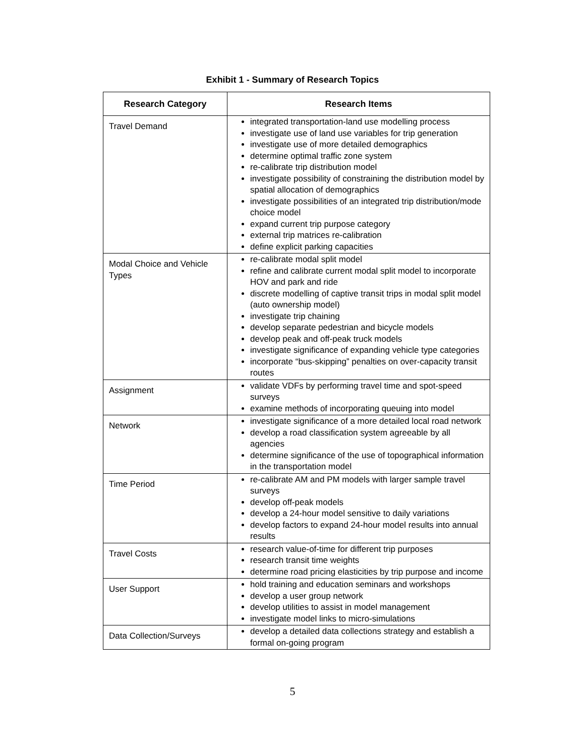Exhibit 1 - Summary of Research Topics
| Research Category | Research Items |
| --- | --- |
| Travel Demand | integrated transportation-land use modelling process investigate use of land use variables for trip generation investigate use of more detailed demographics determine optimal traffic zone system re-calibrate trip distribution model investigate possibility of constraining the distribution model by spatial allocation of demographics investigate possibilities of an integrated trip distribution/mode choice model expand current trip purpose category external trip matrices re-calibration define explicit parking capacities |
| Modal Choice and Vehicle Types | re-calibrate modal split model refine and calibrate current modal split model to incorporate HOV and park and ride discrete modelling of captive transit trips in modal split model (auto ownership model) investigate trip chaining develop separate pedestrian and bicycle models develop peak and off-peak truck models investigate significance of expanding vehicle type categories incorporate “bus-skipping” penalties on over-capacity transit routes |
| Assignment | validate VDFs by performing travel time and spot-speed surveys examine methods of incorporating queuing into model |
| Network | investigate significance of a more detailed local road network develop a road classification system agreeable by all agencies determine significance of the use of topographical information in the transportation model |
| Time Period | re-calibrate AM and PM models with larger sample travel surveys develop off-peak models develop a 24-hour model sensitive to daily variations develop factors to expand 24-hour model results into annual results |
| Travel Costs | research value-of-time for different trip purposes research transit time weights determine road pricing elasticities by trip purpose and income |
| User Support | hold training and education seminars and workshops develop a user group network develop utilities to assist in model management investigate model links to micro-simulations |
| Data Collection/Surveys | develop a detailed data collections strategy and establish a formal on-going program |
5